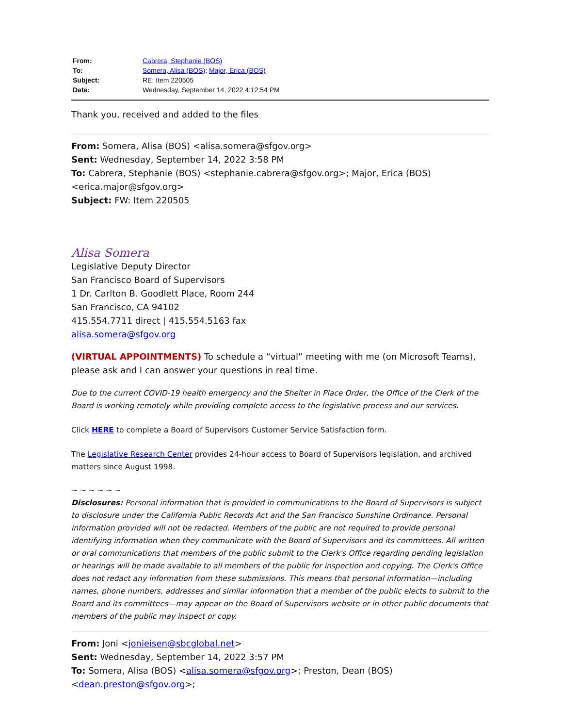| From: | Cabrera, Stephanie (BOS) |
| To: | Somera, Alisa (BOS) ; Major, Erica (BOS) |
| Subject: | RE: Item 220505 |
| Date: | Wednesday, September 14, 2022 4:12:54 PM |
Thank you, received and added to the files
From: Somera, Alisa (BOS) <alisa.somera@sfgov.org>
Sent: Wednesday, September 14, 2022 3:58 PM
To: Cabrera, Stephanie (BOS) <stephanie.cabrera@sfgov.org>; Major, Erica (BOS) <erica.major@sfgov.org>
Subject: FW: Item 220505
Alisa Somera
Legislative Deputy Director
San Francisco Board of Supervisors
1 Dr. Carlton B. Goodlett Place, Room 244
San Francisco, CA 94102
415.554.7711 direct | 415.554.5163 fax
alisa.somera@sfgov.org
(VIRTUAL APPOINTMENTS) To schedule a “virtual” meeting with me (on Microsoft Teams), please ask and I can answer your questions in real time.
Due to the current COVID-19 health emergency and the Shelter in Place Order, the Office of the Clerk of the Board is working remotely while providing complete access to the legislative process and our services.
Click HERE to complete a Board of Supervisors Customer Service Satisfaction form.
The Legislative Research Center provides 24-hour access to Board of Supervisors legislation, and archived matters since August 1998.
~ ~ ~ ~ ~ ~
Disclosures: Personal information that is provided in communications to the Board of Supervisors is subject to disclosure under the California Public Records Act and the San Francisco Sunshine Ordinance. Personal information provided will not be redacted. Members of the public are not required to provide personal identifying information when they communicate with the Board of Supervisors and its committees. All written or oral communications that members of the public submit to the Clerk's Office regarding pending legislation or hearings will be made available to all members of the public for inspection and copying. The Clerk's Office does not redact any information from these submissions. This means that personal information—including names, phone numbers, addresses and similar information that a member of the public elects to submit to the Board and its committees—may appear on the Board of Supervisors website or in other public documents that members of the public may inspect or copy.
From: Joni <jonieisen@sbcglobal.net>
Sent: Wednesday, September 14, 2022 3:57 PM
To: Somera, Alisa (BOS) <alisa.somera@sfgov.org>; Preston, Dean (BOS) <dean.preston@sfgov.org>;